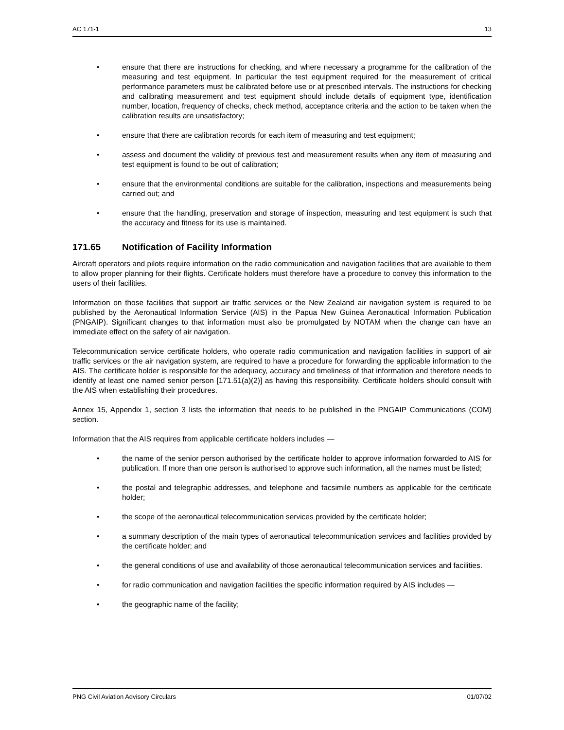AC 171-1 13
• ensure that there are instructions for checking, and where necessary a programme for the calibration of the measuring and test equipment. In particular the test equipment required for the measurement of critical performance parameters must be calibrated before use or at prescribed intervals. The instructions for checking and calibrating measurement and test equipment should include details of equipment type, identification number, location, frequency of checks, check method, acceptance criteria and the action to be taken when the calibration results are unsatisfactory;
• ensure that there are calibration records for each item of measuring and test equipment;
• assess and document the validity of previous test and measurement results when any item of measuring and test equipment is found to be out of calibration;
• ensure that the environmental conditions are suitable for the calibration, inspections and measurements being carried out; and
• ensure that the handling, preservation and storage of inspection, measuring and test equipment is such that the accuracy and fitness for its use is maintained.
171.65 Notification of Facility Information
Aircraft operators and pilots require information on the radio communication and navigation facilities that are available to them to allow proper planning for their flights. Certificate holders must therefore have a procedure to convey this information to the users of their facilities.
Information on those facilities that support air traffic services or the New Zealand air navigation system is required to be published by the Aeronautical Information Service (AIS) in the Papua New Guinea Aeronautical Information Publication (PNGAIP). Significant changes to that information must also be promulgated by NOTAM when the change can have an immediate effect on the safety of air navigation.
Telecommunication service certificate holders, who operate radio communication and navigation facilities in support of air traffic services or the air navigation system, are required to have a procedure for forwarding the applicable information to the AIS. The certificate holder is responsible for the adequacy, accuracy and timeliness of that information and therefore needs to identify at least one named senior person [171.51(a)(2)] as having this responsibility. Certificate holders should consult with the AIS when establishing their procedures.
Annex 15, Appendix 1, section 3 lists the information that needs to be published in the PNGAIP Communications (COM) section.
Information that the AIS requires from applicable certificate holders includes —
• the name of the senior person authorised by the certificate holder to approve information forwarded to AIS for publication. If more than one person is authorised to approve such information, all the names must be listed;
• the postal and telegraphic addresses, and telephone and facsimile numbers as applicable for the certificate holder;
• the scope of the aeronautical telecommunication services provided by the certificate holder;
• a summary description of the main types of aeronautical telecommunication services and facilities provided by the certificate holder; and
• the general conditions of use and availability of those aeronautical telecommunication services and facilities.
• for radio communication and navigation facilities the specific information required by AIS includes —
• the geographic name of the facility;
PNG Civil Aviation Advisory Circulars 01/07/02